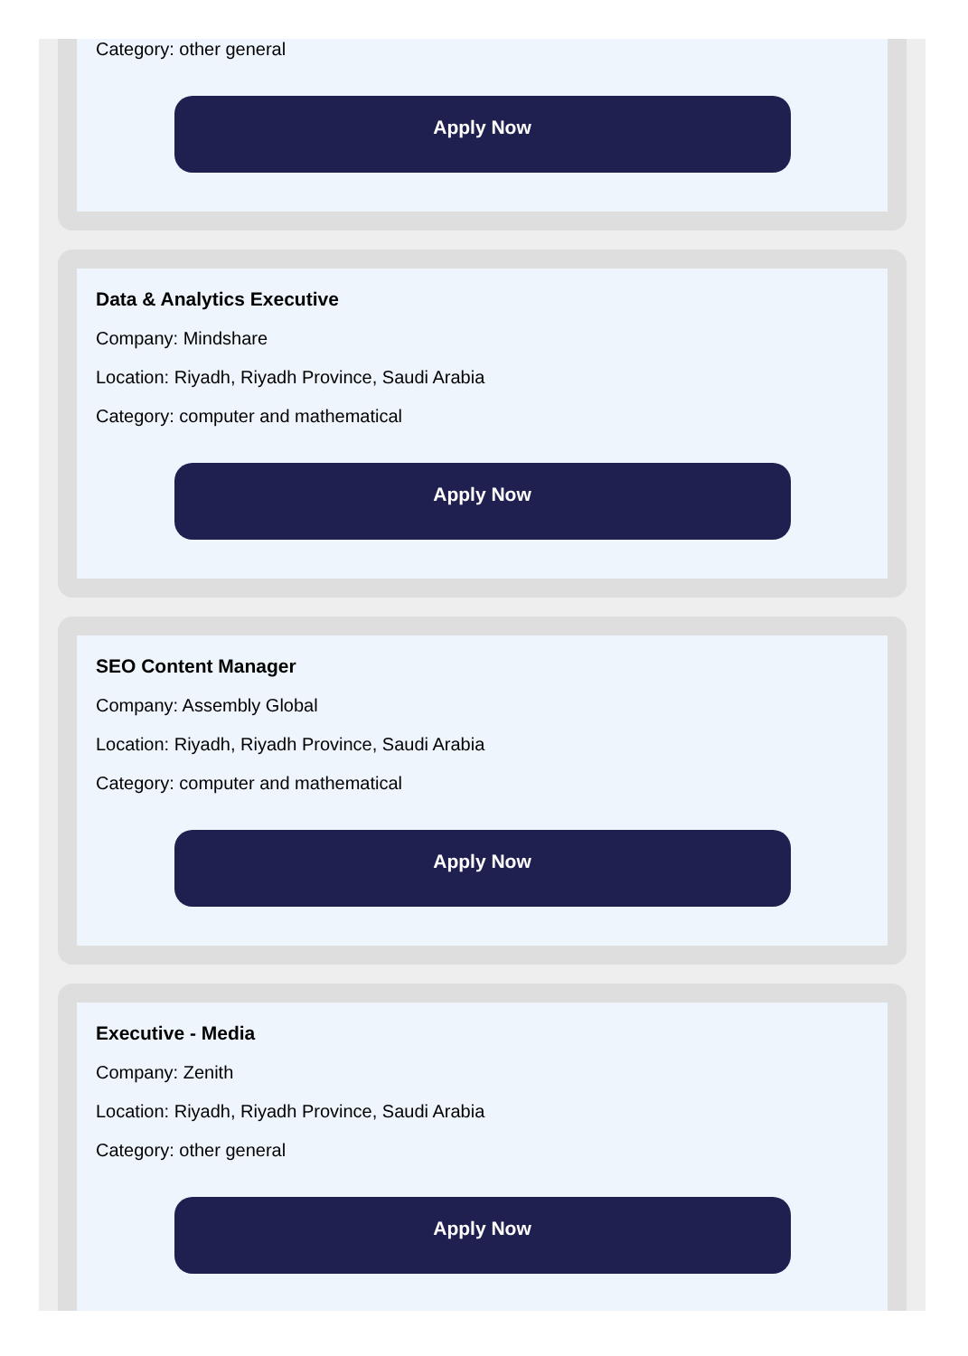Category: other general
Apply Now
Data & Analytics Executive
Company: Mindshare
Location: Riyadh, Riyadh Province, Saudi Arabia
Category: computer and mathematical
Apply Now
SEO Content Manager
Company: Assembly Global
Location: Riyadh, Riyadh Province, Saudi Arabia
Category: computer and mathematical
Apply Now
Executive - Media
Company: Zenith
Location: Riyadh, Riyadh Province, Saudi Arabia
Category: other general
Apply Now